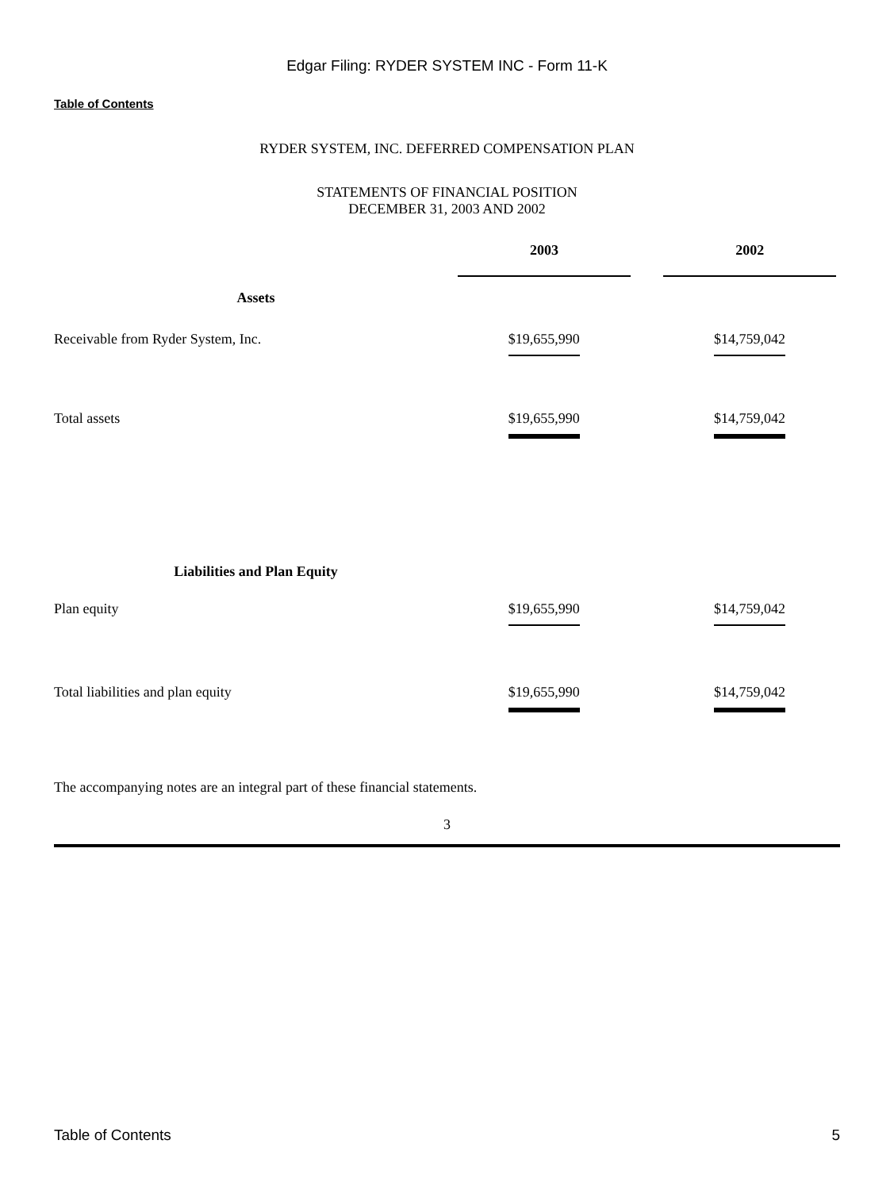Edgar Filing: RYDER SYSTEM INC - Form 11-K
Table of Contents
RYDER SYSTEM, INC. DEFERRED COMPENSATION PLAN
STATEMENTS OF FINANCIAL POSITION
DECEMBER 31, 2003 AND 2002
| | 2003 | | 2002 |
| --- | --- | --- | --- |
| Assets | | | |
| Receivable from Ryder System, Inc. | $19,655,990 | | $14,759,042 |
| Total assets | $19,655,990 | | $14,759,042 |
| Liabilities and Plan Equity | | | |
| Plan equity | $19,655,990 | | $14,759,042 |
| Total liabilities and plan equity | $19,655,990 | | $14,759,042 |
The accompanying notes are an integral part of these financial statements.
3
Table of Contents 5